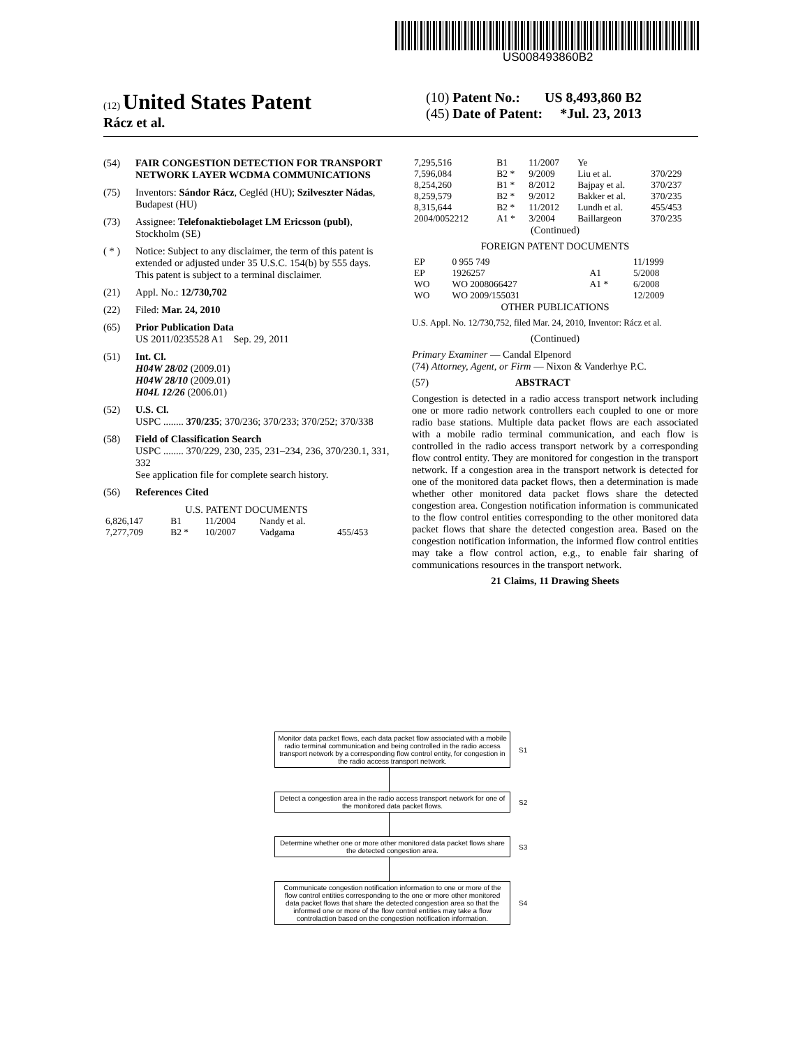US008493860B2
(12) United States Patent
Rácz et al.
(10) Patent No.: US 8,493,860 B2
(45) Date of Patent: *Jul. 23, 2013
(54) FAIR CONGESTION DETECTION FOR TRANSPORT NETWORK LAYER WCDMA COMMUNICATIONS
(75) Inventors: Sándor Rácz, Cegléd (HU); Szilveszter Nádas, Budapest (HU)
(73) Assignee: Telefonaktiebolaget LM Ericsson (publ), Stockholm (SE)
( * ) Notice: Subject to any disclaimer, the term of this patent is extended or adjusted under 35 U.S.C. 154(b) by 555 days.
This patent is subject to a terminal disclaimer.
(21) Appl. No.: 12/730,702
(22) Filed: Mar. 24, 2010
(65) Prior Publication Data
US 2011/0235528 A1 Sep. 29, 2011
(51) Int. Cl.
H04W 28/02 (2009.01)
H04W 28/10 (2009.01)
H04L 12/26 (2006.01)
(52) U.S. Cl.
USPC ........ 370/235; 370/236; 370/233; 370/252; 370/338
(58) Field of Classification Search
USPC ........ 370/229, 230, 235, 231–234, 236, 370/230.1, 331, 332
See application file for complete search history.
(56) References Cited
U.S. PATENT DOCUMENTS
| 6,826,147 | B1 | 11/2004 | Nandy et al. | |
| 7,277,709 | B2 * | 10/2007 | Vadgama | 455/453 |
| 7,295,516 | B1 | 11/2007 | Ye | |
| 7,596,084 | B2 * | 9/2009 | Liu et al. | 370/229 |
| 8,254,260 | B1 * | 8/2012 | Bajpay et al. | 370/237 |
| 8,259,579 | B2 * | 9/2012 | Bakker et al. | 370/235 |
| 8,315,644 | B2 * | 11/2012 | Lundh et al. | 455/453 |
| 2004/0052212 | A1 * | 3/2004 | Baillargeon | 370/235 |
(Continued)
FOREIGN PATENT DOCUMENTS
| EP | 0 955 749 | | 11/1999 |
| EP | 1926257 | A1 | 5/2008 |
| WO | WO 2008066427 | A1 * | 6/2008 |
| WO | WO 2009/155031 | | 12/2009 |
OTHER PUBLICATIONS
U.S. Appl. No. 12/730,752, filed Mar. 24, 2010, Inventor: Rácz et al.
(Continued)
Primary Examiner — Candal Elpenord
(74) Attorney, Agent, or Firm — Nixon & Vanderhye P.C.
(57) ABSTRACT
Congestion is detected in a radio access transport network including one or more radio network controllers each coupled to one or more radio base stations. Multiple data packet flows are each associated with a mobile radio terminal communication, and each flow is controlled in the radio access transport network by a corresponding flow control entity. They are monitored for congestion in the transport network. If a congestion area in the transport network is detected for one of the monitored data packet flows, then a determination is made whether other monitored data packet flows share the detected congestion area. Congestion notification information is communicated to the flow control entities corresponding to the other monitored data packet flows that share the detected congestion area. Based on the congestion notification information, the informed flow control entities may take a flow control action, e.g., to enable fair sharing of communications resources in the transport network.
21 Claims, 11 Drawing Sheets
Monitor data packet flows, each data packet flow associated with a mobile radio terminal communication and being controlled in the radio access transport network by a corresponding flow control entity, for congestion in the radio access transport network.
S1
Detect a congestion area in the radio access transport network for one of the monitored data packet flows.
S2
Determine whether one or more other monitored data packet flows share the detected congestion area.
S3
Communicate congestion notification information to one or more of the flow control entities corresponding to the one or more other monitored data packet flows that share the detected congestion area so that the informed one or more of the flow control entities may take a flow controlaction based on the congestion notification information.
S4